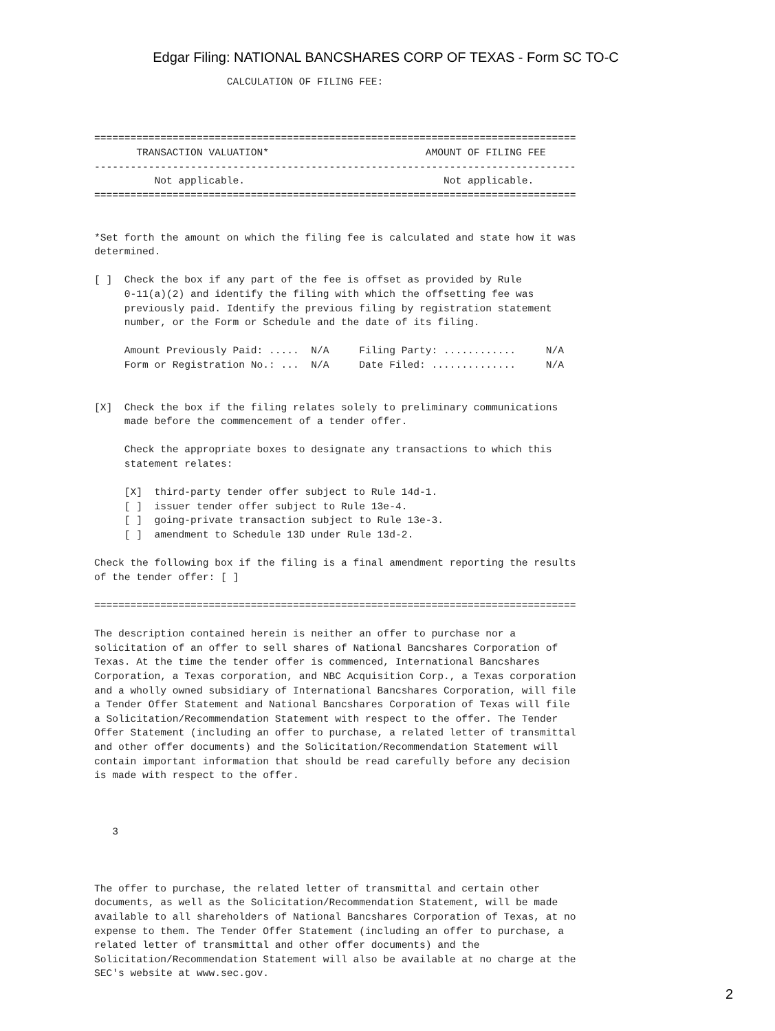Edgar Filing: NATIONAL BANCSHARES CORP OF TEXAS - Form SC TO-C
                      CALCULATION OF FILING FEE:



================================================================================
       TRANSACTION VALUATION*                          AMOUNT OF FILING FEE
--------------------------------------------------------------------------------
          Not applicable.                                 Not applicable.
================================================================================


*Set forth the amount on which the filing fee is calculated and state how it was
determined.

[ ]  Check the box if any part of the fee is offset as provided by Rule
     0-11(a)(2) and identify the filing with which the offsetting fee was
     previously paid. Identify the previous filing by registration statement
     number, or the Form or Schedule and the date of its filing.

     Amount Previously Paid: .....  N/A     Filing Party: ............     N/A
     Form or Registration No.: ...  N/A     Date Filed: ..............     N/A


[X]  Check the box if the filing relates solely to preliminary communications
     made before the commencement of a tender offer.

     Check the appropriate boxes to designate any transactions to which this
     statement relates:

     [X]  third-party tender offer subject to Rule 14d-1.
     [ ]  issuer tender offer subject to Rule 13e-4.
     [ ]  going-private transaction subject to Rule 13e-3.
     [ ]  amendment to Schedule 13D under Rule 13d-2.

Check the following box if the filing is a final amendment reporting the results
of the tender offer: [ ]

================================================================================

The description contained herein is neither an offer to purchase nor a
solicitation of an offer to sell shares of National Bancshares Corporation of
Texas. At the time the tender offer is commenced, International Bancshares
Corporation, a Texas corporation, and NBC Acquisition Corp., a Texas corporation
and a wholly owned subsidiary of International Bancshares Corporation, will file
a Tender Offer Statement and National Bancshares Corporation of Texas will file
a Solicitation/Recommendation Statement with respect to the offer. The Tender
Offer Statement (including an offer to purchase, a related letter of transmittal
and other offer documents) and the Solicitation/Recommendation Statement will
contain important information that should be read carefully before any decision
is made with respect to the offer.



   3



The offer to purchase, the related letter of transmittal and certain other
documents, as well as the Solicitation/Recommendation Statement, will be made
available to all shareholders of National Bancshares Corporation of Texas, at no
expense to them. The Tender Offer Statement (including an offer to purchase, a
related letter of transmittal and other offer documents) and the
Solicitation/Recommendation Statement will also be available at no charge at the
SEC's website at www.sec.gov.
2